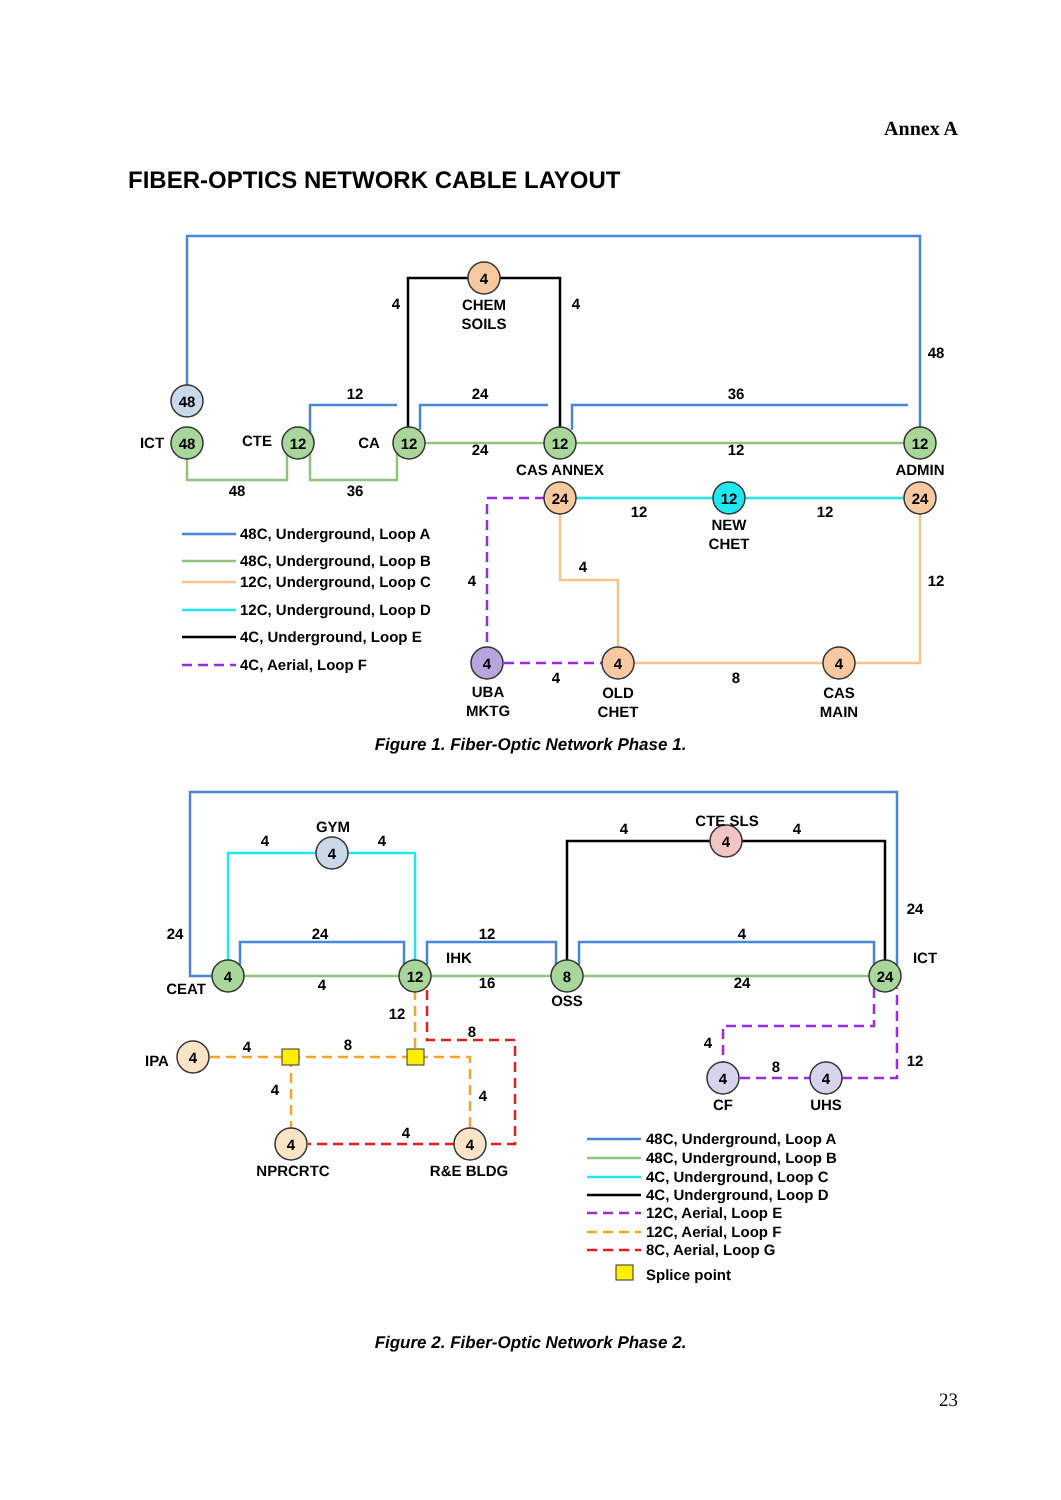Annex A
FIBER-OPTICS NETWORK CABLE LAYOUT
48
48
12
12
12
12
4
24
12
24
4
4
4
CHEM
SOILS
ICT
CTE
CA
CAS ANNEX
ADMIN
NEW
CHET
UBA
MKTG
OLD
CHET
CAS
MAIN
4
4
48
12
24
36
24
12
48
36
12
12
4
4
12
4
8
48C, Underground, Loop A
48C, Underground, Loop B
12C, Underground, Loop C
12C, Underground, Loop D
4C, Underground, Loop E
4C, Aerial, Loop F
Figure 1. Fiber-Optic Network Phase 1.
4
4
4
12
8
24
4
4
4
4
4
GYM
CTE SLS
CEAT
IHK
OSS
ICT
IPA
NPRCRTC
R&E BLDG
CF
UHS
4
4
4
4
24
24
24
12
4
4
16
24
12
8
4
8
4
8
12
4
4
4
48C, Underground, Loop A
48C, Underground, Loop B
4C, Underground, Loop C
4C, Underground, Loop D
12C, Aerial, Loop E
12C, Aerial, Loop F
8C, Aerial, Loop G
Splice point
Figure 2. Fiber-Optic Network Phase 2.
23